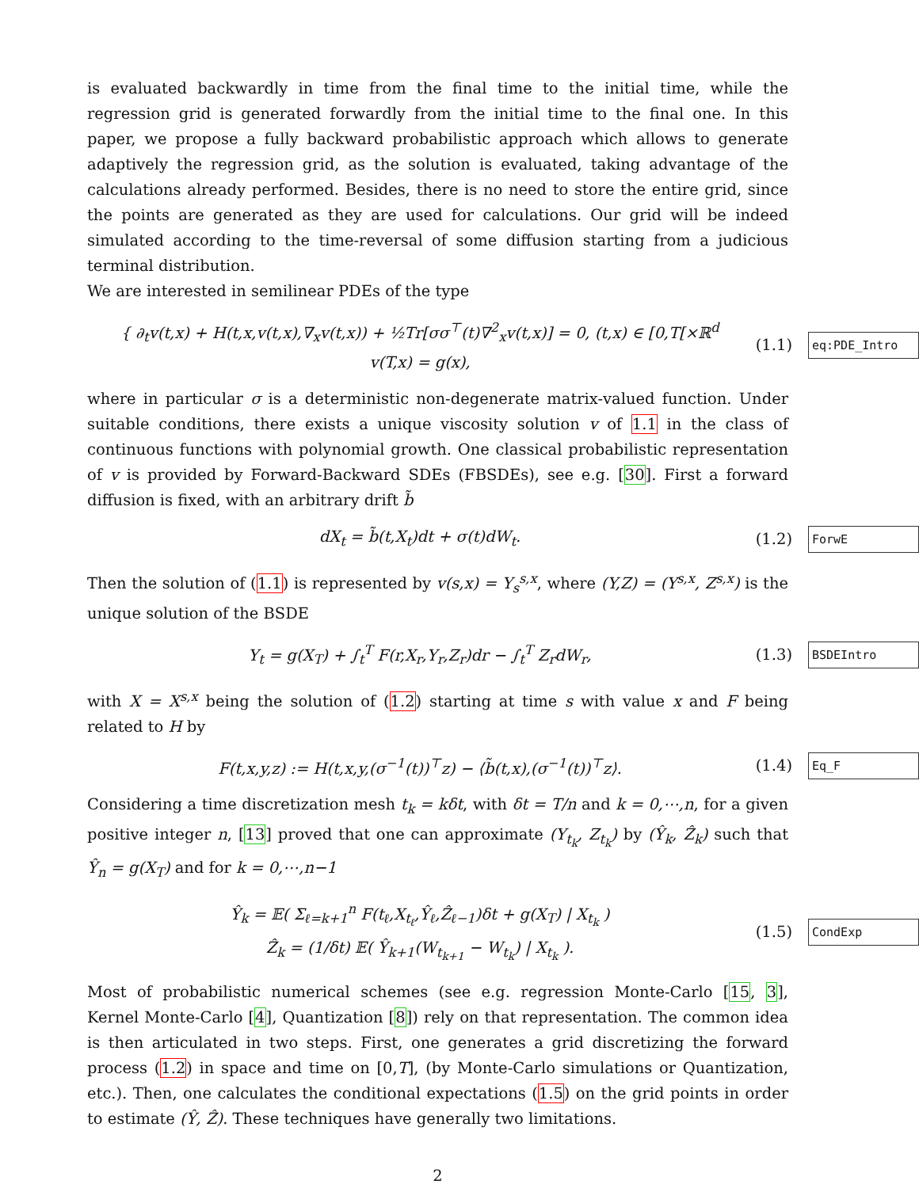is evaluated backwardly in time from the final time to the initial time, while the regression grid is generated forwardly from the initial time to the final one. In this paper, we propose a fully backward probabilistic approach which allows to generate adaptively the regression grid, as the solution is evaluated, taking advantage of the calculations already performed. Besides, there is no need to store the entire grid, since the points are generated as they are used for calculations. Our grid will be indeed simulated according to the time-reversal of some diffusion starting from a judicious terminal distribution.
We are interested in semilinear PDEs of the type
{ ∂<sub>t</sub>v(t,x) + H(t,x,v(t,x),∇<sub>x</sub>v(t,x)) + ½Tr[σσ<sup>⊤</sup>(t)∇<sup>2</sup><sub>x</sub>v(t,x)] = 0, (t,x) ∈ [0,T[×ℝ<sup>d</sup>
v(T,x) = g(x),
(1.1)
eq:PDE_Intro
where in particular σ is a deterministic non-degenerate matrix-valued function. Under suitable conditions, there exists a unique viscosity solution v of 1.1 in the class of continuous functions with polynomial growth. One classical probabilistic representation of v is provided by Forward-Backward SDEs (FBSDEs), see e.g. [30]. First a forward diffusion is fixed, with an arbitrary drift b̃
dX<sub>t</sub> = b̃(t,X<sub>t</sub>)dt + σ(t)dW<sub>t</sub>.
(1.2)
ForwE
Then the solution of (1.1) is represented by v(s,x) = Y<sub>s</sub><sup>s,x</sup>, where (Y,Z) = (Y<sup>s,x</sup>, Z<sup>s,x</sup>) is the unique solution of the BSDE
Y<sub>t</sub> = g(X<sub>T</sub>) + ∫<sub>t</sub><sup>T</sup> F(r,X<sub>r</sub>,Y<sub>r</sub>,Z<sub>r</sub>)dr − ∫<sub>t</sub><sup>T</sup> Z<sub>r</sub>dW<sub>r</sub>,
(1.3)
BSDEIntro
with X = X<sup>s,x</sup> being the solution of (1.2) starting at time s with value x and F being related to H by
F(t,x,y,z) := H(t,x,y,(σ<sup>−1</sup>(t))<sup>⊤</sup>z) − ⟨b̃(t,x),(σ<sup>−1</sup>(t))<sup>⊤</sup>z⟩.
(1.4)
Eq_F
Considering a time discretization mesh t<sub>k</sub> = kδt, with δt = T/n and k = 0,⋯,n, for a given positive integer n, [13] proved that one can approximate (Y<sub>t<sub>k</sub></sub>, Z<sub>t<sub>k</sub></sub>) by (Ŷ<sub>k</sub>, Ẑ<sub>k</sub>) such that Ŷ<sub>n</sub> = g(X<sub>T</sub>) and for k = 0,⋯,n−1
Ŷ<sub>k</sub> = 𝔼( Σ<sub>ℓ=k+1</sub><sup>n</sup> F(t<sub>ℓ</sub>,X<sub>t<sub>ℓ</sub></sub>,Ŷ<sub>ℓ</sub>,Ẑ<sub>ℓ−1</sub>)δt + g(X<sub>T</sub>) | X<sub>t<sub>k</sub></sub> )
Ẑ<sub>k</sub> = (1/δt) 𝔼( Ŷ<sub>k+1</sub>(W<sub>t<sub>k+1</sub></sub> − W<sub>t<sub>k</sub></sub>) | X<sub>t<sub>k</sub></sub> ).
(1.5)
CondExp
Most of probabilistic numerical schemes (see e.g. regression Monte-Carlo [15, 3], Kernel Monte-Carlo [4], Quantization [8]) rely on that representation. The common idea is then articulated in two steps. First, one generates a grid discretizing the forward process (1.2) in space and time on [0,T], (by Monte-Carlo simulations or Quantization, etc.). Then, one calculates the conditional expectations (1.5) on the grid points in order to estimate (Ŷ, Ẑ). These techniques have generally two limitations.
2